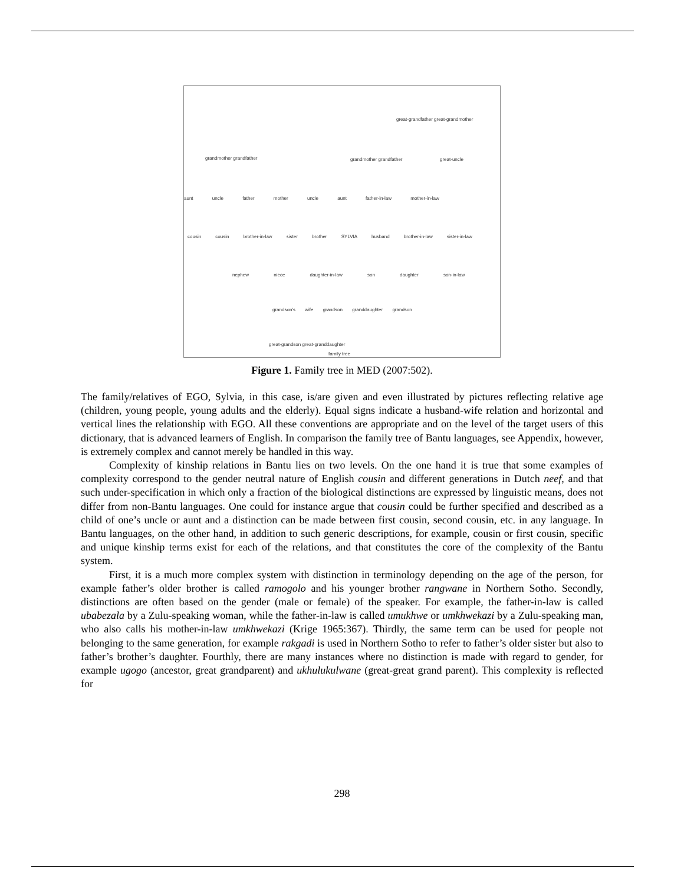great-grandfather great-grandmother
grandmother grandfather grandmother grandfather great-uncle
aunt uncle father mother uncle aunt father-in-law mother-in-law
cousin cousin brother-in-law sister brother SYLVIA husband brother-in-law sister-in-law
nephew niece daughter-in-law son daughter son-in-law
grandson's wife grandson granddaughter grandson
great-grandson great-granddaughter
family tree
Figure 1. Family tree in MED (2007:502).
The family/relatives of EGO, Sylvia, in this case, is/are given and even illustrated by pictures reflecting relative age (children, young people, young adults and the elderly). Equal signs indicate a husband-wife relation and horizontal and vertical lines the relationship with EGO. All these conventions are appropriate and on the level of the target users of this dictionary, that is advanced learners of English. In comparison the family tree of Bantu languages, see Appendix, however, is extremely complex and cannot merely be handled in this way.
Complexity of kinship relations in Bantu lies on two levels. On the one hand it is true that some examples of complexity correspond to the gender neutral nature of English cousin and different generations in Dutch neef, and that such under-specification in which only a fraction of the biological distinctions are expressed by linguistic means, does not differ from non-Bantu languages. One could for instance argue that cousin could be further specified and described as a child of one’s uncle or aunt and a distinction can be made between first cousin, second cousin, etc. in any language. In Bantu languages, on the other hand, in addition to such generic descriptions, for example, cousin or first cousin, specific and unique kinship terms exist for each of the relations, and that constitutes the core of the complexity of the Bantu system.
First, it is a much more complex system with distinction in terminology depending on the age of the person, for example father’s older brother is called ramogolo and his younger brother rangwane in Northern Sotho. Secondly, distinctions are often based on the gender (male or female) of the speaker. For example, the father-in-law is called ubabezala by a Zulu-speaking woman, while the father-in-law is called umukhwe or umkhwekazi by a Zulu-speaking man, who also calls his mother-in-law umkhwekazi (Krige 1965:367). Thirdly, the same term can be used for people not belonging to the same generation, for example rakgadi is used in Northern Sotho to refer to father’s older sister but also to father’s brother’s daughter. Fourthly, there are many instances where no distinction is made with regard to gender, for example ugogo (ancestor, great grandparent) and ukhulukulwane (great-great grand parent). This complexity is reflected for
298